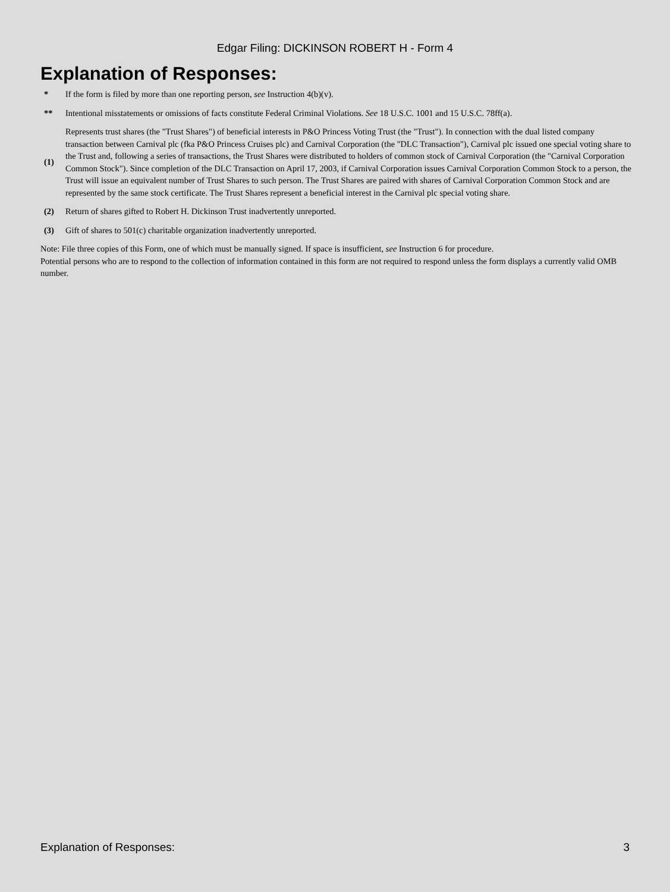Edgar Filing: DICKINSON ROBERT H - Form 4
Explanation of Responses:
| * | If the form is filed by more than one reporting person, see Instruction 4(b)(v). |
| ** | Intentional misstatements or omissions of facts constitute Federal Criminal Violations. See 18 U.S.C. 1001 and 15 U.S.C. 78ff(a). |
| (1) | Represents trust shares (the "Trust Shares") of beneficial interests in P&O Princess Voting Trust (the "Trust"). In connection with the dual listed company transaction between Carnival plc (fka P&O Princess Cruises plc) and Carnival Corporation (the "DLC Transaction"), Carnival plc issued one special voting share to the Trust and, following a series of transactions, the Trust Shares were distributed to holders of common stock of Carnival Corporation (the "Carnival Corporation Common Stock"). Since completion of the DLC Transaction on April 17, 2003, if Carnival Corporation issues Carnival Corporation Common Stock to a person, the Trust will issue an equivalent number of Trust Shares to such person. The Trust Shares are paired with shares of Carnival Corporation Common Stock and are represented by the same stock certificate. The Trust Shares represent a beneficial interest in the Carnival plc special voting share. |
| (2) | Return of shares gifted to Robert H. Dickinson Trust inadvertently unreported. |
| (3) | Gift of shares to 501(c) charitable organization inadvertently unreported. |
Note: File three copies of this Form, one of which must be manually signed. If space is insufficient, see Instruction 6 for procedure.
Potential persons who are to respond to the collection of information contained in this form are not required to respond unless the form displays a currently valid OMB number.
Explanation of Responses: 3